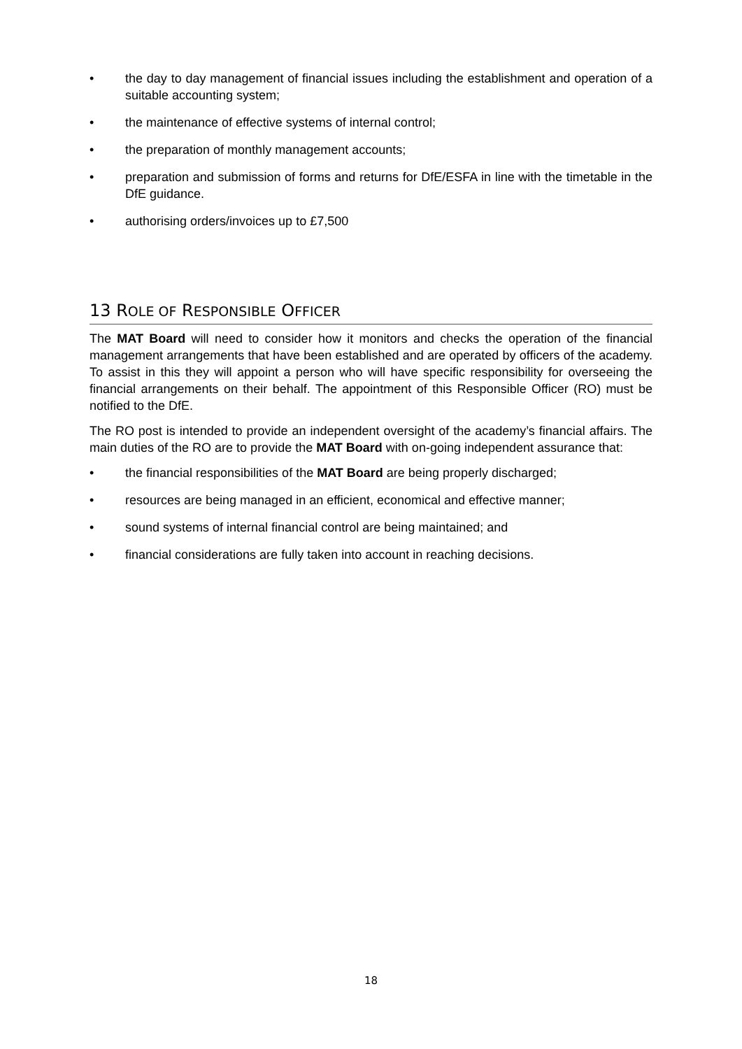• the day to day management of financial issues including the establishment and operation of a suitable accounting system;
• the maintenance of effective systems of internal control;
• the preparation of monthly management accounts;
• preparation and submission of forms and returns for DfE/ESFA in line with the timetable in the DfE guidance.
• authorising orders/invoices up to £7,500
13 ROLE OF RESPONSIBLE OFFICER
The MAT Board will need to consider how it monitors and checks the operation of the financial management arrangements that have been established and are operated by officers of the academy. To assist in this they will appoint a person who will have specific responsibility for overseeing the financial arrangements on their behalf. The appointment of this Responsible Officer (RO) must be notified to the DfE.
The RO post is intended to provide an independent oversight of the academy’s financial affairs. The main duties of the RO are to provide the MAT Board with on-going independent assurance that:
• the financial responsibilities of the MAT Board are being properly discharged;
• resources are being managed in an efficient, economical and effective manner;
• sound systems of internal financial control are being maintained; and
• financial considerations are fully taken into account in reaching decisions.
18